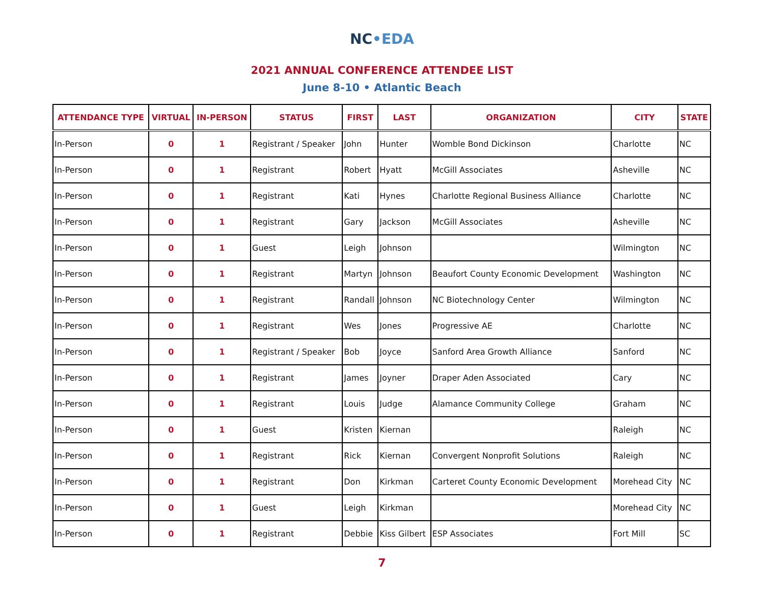NC•EDA
2021 ANNUAL CONFERENCE ATTENDEE LIST
June 8-10 • Atlantic Beach
| ATTENDANCE TYPE | VIRTUAL | IN-PERSON | STATUS | FIRST | LAST | ORGANIZATION | CITY | STATE |
| --- | --- | --- | --- | --- | --- | --- | --- | --- |
| In-Person | 0 | 1 | Registrant / Speaker | John | Hunter | Womble Bond Dickinson | Charlotte | NC |
| In-Person | 0 | 1 | Registrant | Robert | Hyatt | McGill Associates | Asheville | NC |
| In-Person | 0 | 1 | Registrant | Kati | Hynes | Charlotte Regional Business Alliance | Charlotte | NC |
| In-Person | 0 | 1 | Registrant | Gary | Jackson | McGill Associates | Asheville | NC |
| In-Person | 0 | 1 | Guest | Leigh | Johnson | | Wilmington | NC |
| In-Person | 0 | 1 | Registrant | Martyn | Johnson | Beaufort County Economic Development | Washington | NC |
| In-Person | 0 | 1 | Registrant | Randall | Johnson | NC Biotechnology Center | Wilmington | NC |
| In-Person | 0 | 1 | Registrant | Wes | Jones | Progressive AE | Charlotte | NC |
| In-Person | 0 | 1 | Registrant / Speaker | Bob | Joyce | Sanford Area Growth Alliance | Sanford | NC |
| In-Person | 0 | 1 | Registrant | James | Joyner | Draper Aden Associated | Cary | NC |
| In-Person | 0 | 1 | Registrant | Louis | Judge | Alamance Community College | Graham | NC |
| In-Person | 0 | 1 | Guest | Kristen | Kiernan | | Raleigh | NC |
| In-Person | 0 | 1 | Registrant | Rick | Kiernan | Convergent Nonprofit Solutions | Raleigh | NC |
| In-Person | 0 | 1 | Registrant | Don | Kirkman | Carteret County Economic Development | Morehead City | NC |
| In-Person | 0 | 1 | Guest | Leigh | Kirkman | | Morehead City | NC |
| In-Person | 0 | 1 | Registrant | Debbie | Kiss Gilbert | ESP Associates | Fort Mill | SC |
7